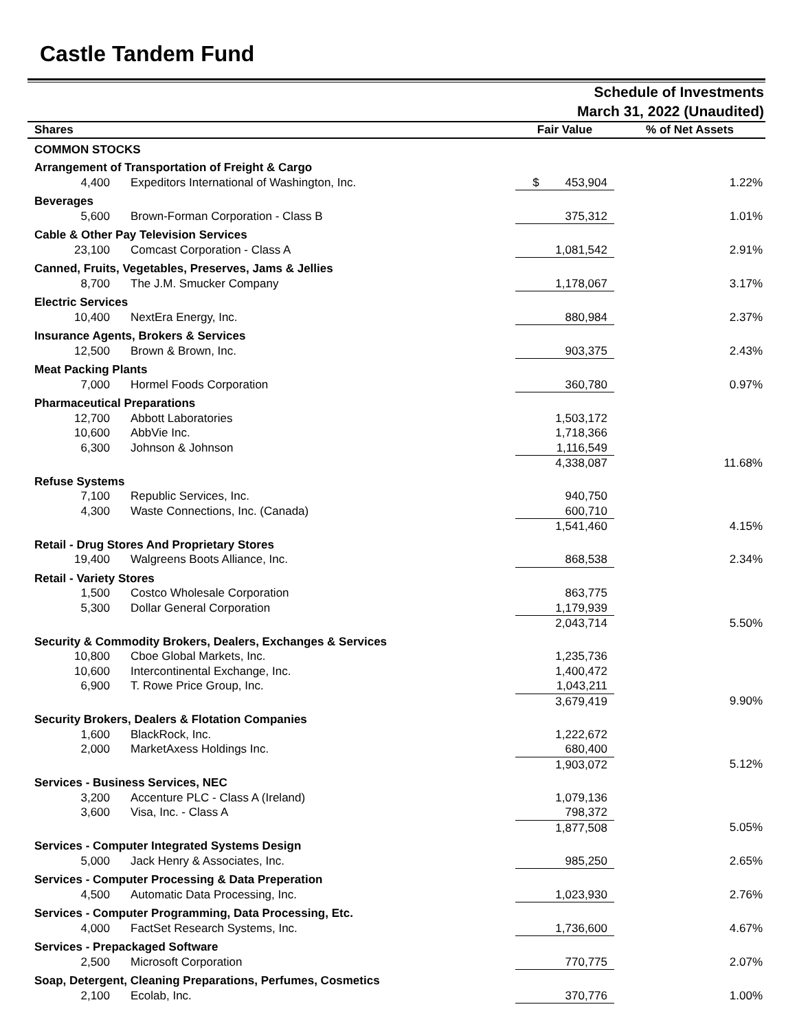Castle Tandem Fund
Schedule of Investments
March 31, 2022 (Unaudited)
| Shares | | Fair Value | % of Net Assets |
| --- | --- | --- | --- |
| COMMON STOCKS | | | |
| Arrangement of Transportation of Freight & Cargo | | | |
| 4,400 | Expeditors International of Washington, Inc. | $ 453,904 | 1.22% |
| Beverages | | | |
| 5,600 | Brown-Forman Corporation - Class B | 375,312 | 1.01% |
| Cable & Other Pay Television Services | | | |
| 23,100 | Comcast Corporation - Class A | 1,081,542 | 2.91% |
| Canned, Fruits, Vegetables, Preserves, Jams & Jellies | | | |
| 8,700 | The J.M. Smucker Company | 1,178,067 | 3.17% |
| Electric Services | | | |
| 10,400 | NextEra Energy, Inc. | 880,984 | 2.37% |
| Insurance Agents, Brokers & Services | | | |
| 12,500 | Brown & Brown, Inc. | 903,375 | 2.43% |
| Meat Packing Plants | | | |
| 7,000 | Hormel Foods Corporation | 360,780 | 0.97% |
| Pharmaceutical Preparations | | | |
| 12,700 | Abbott Laboratories | 1,503,172 | |
| 10,600 | AbbVie Inc. | 1,718,366 | |
| 6,300 | Johnson & Johnson | 1,116,549 | |
| | | 4,338,087 | 11.68% |
| Refuse Systems | | | |
| 7,100 | Republic Services, Inc. | 940,750 | |
| 4,300 | Waste Connections, Inc. (Canada) | 600,710 | |
| | | 1,541,460 | 4.15% |
| Retail - Drug Stores And Proprietary Stores | | | |
| 19,400 | Walgreens Boots Alliance, Inc. | 868,538 | 2.34% |
| Retail - Variety Stores | | | |
| 1,500 | Costco Wholesale Corporation | 863,775 | |
| 5,300 | Dollar General Corporation | 1,179,939 | |
| | | 2,043,714 | 5.50% |
| Security & Commodity Brokers, Dealers, Exchanges & Services | | | |
| 10,800 | Cboe Global Markets, Inc. | 1,235,736 | |
| 10,600 | Intercontinental Exchange, Inc. | 1,400,472 | |
| 6,900 | T. Rowe Price Group, Inc. | 1,043,211 | |
| | | 3,679,419 | 9.90% |
| Security Brokers, Dealers & Flotation Companies | | | |
| 1,600 | BlackRock, Inc. | 1,222,672 | |
| 2,000 | MarketAxess Holdings Inc. | 680,400 | |
| | | 1,903,072 | 5.12% |
| Services - Business Services, NEC | | | |
| 3,200 | Accenture PLC - Class A (Ireland) | 1,079,136 | |
| 3,600 | Visa, Inc. - Class A | 798,372 | |
| | | 1,877,508 | 5.05% |
| Services - Computer Integrated Systems Design | | | |
| 5,000 | Jack Henry & Associates, Inc. | 985,250 | 2.65% |
| Services - Computer Processing & Data Preperation | | | |
| 4,500 | Automatic Data Processing, Inc. | 1,023,930 | 2.76% |
| Services - Computer Programming, Data Processing, Etc. | | | |
| 4,000 | FactSet Research Systems, Inc. | 1,736,600 | 4.67% |
| Services - Prepackaged Software | | | |
| 2,500 | Microsoft Corporation | 770,775 | 2.07% |
| Soap, Detergent, Cleaning Preparations, Perfumes, Cosmetics | | | |
| 2,100 | Ecolab, Inc. | 370,776 | 1.00% |